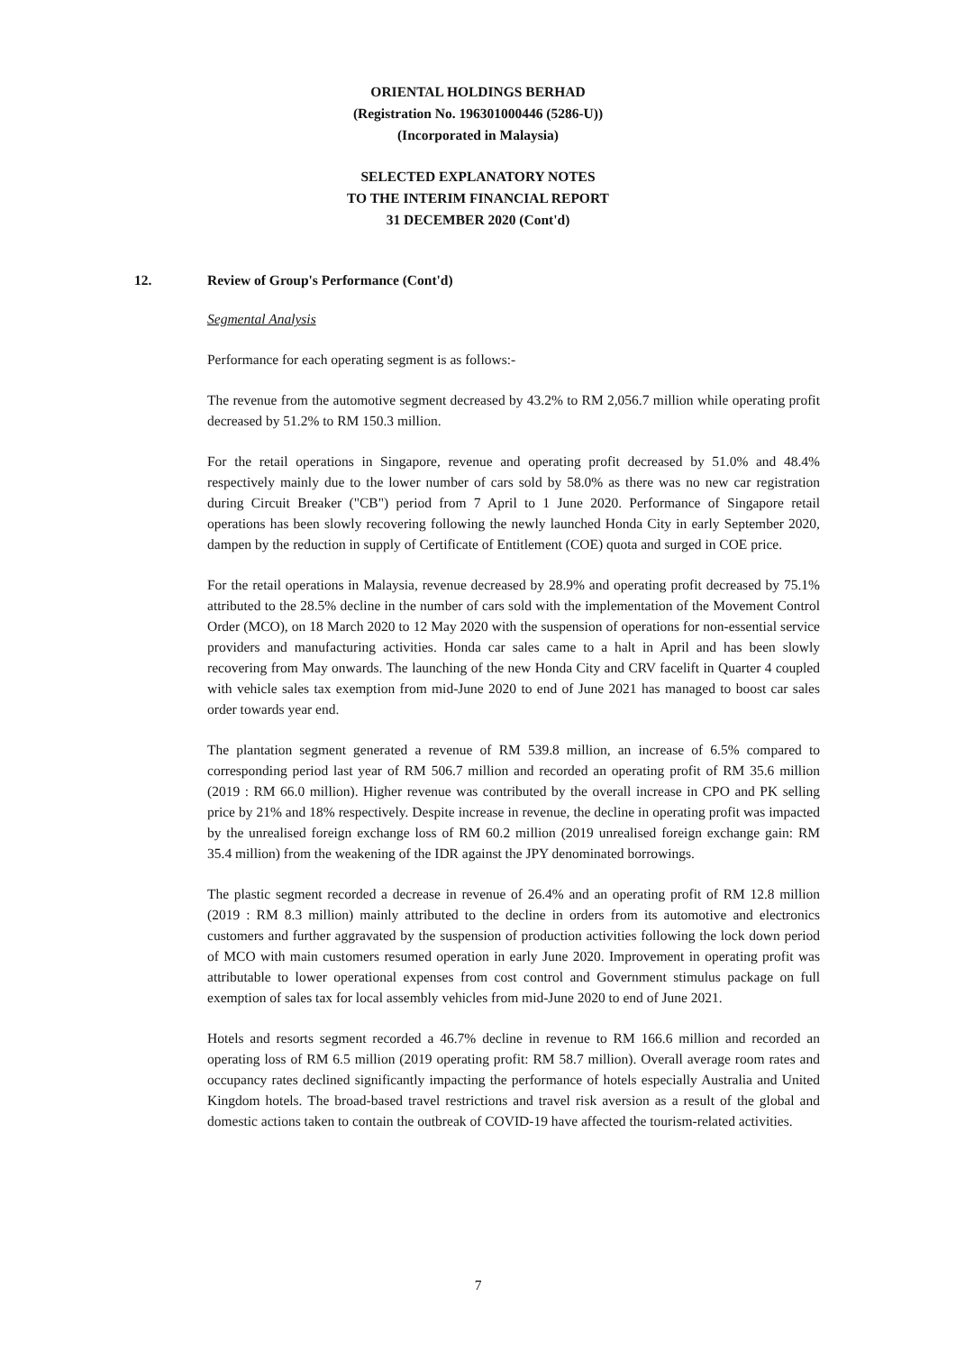ORIENTAL HOLDINGS BERHAD
(Registration No. 196301000446 (5286-U))
(Incorporated in Malaysia)
SELECTED EXPLANATORY NOTES
TO THE INTERIM FINANCIAL REPORT
31 DECEMBER 2020 (Cont'd)
12. Review of Group's Performance (Cont'd)
Segmental Analysis
Performance for each operating segment is as follows:-
The revenue from the automotive segment decreased by 43.2% to RM 2,056.7 million while operating profit decreased by 51.2% to RM 150.3 million.
For the retail operations in Singapore, revenue and operating profit decreased by 51.0% and 48.4% respectively mainly due to the lower number of cars sold by 58.0% as there was no new car registration during Circuit Breaker ("CB") period from 7 April to 1 June 2020. Performance of Singapore retail operations has been slowly recovering following the newly launched Honda City in early September 2020, dampen by the reduction in supply of Certificate of Entitlement (COE) quota and surged in COE price.
For the retail operations in Malaysia, revenue decreased by 28.9% and operating profit decreased by 75.1% attributed to the 28.5% decline in the number of cars sold with the implementation of the Movement Control Order (MCO), on 18 March 2020 to 12 May 2020 with the suspension of operations for non-essential service providers and manufacturing activities. Honda car sales came to a halt in April and has been slowly recovering from May onwards. The launching of the new Honda City and CRV facelift in Quarter 4 coupled with vehicle sales tax exemption from mid-June 2020 to end of June 2021 has managed to boost car sales order towards year end.
The plantation segment generated a revenue of RM 539.8 million, an increase of 6.5% compared to corresponding period last year of RM 506.7 million and recorded an operating profit of RM 35.6 million (2019 : RM 66.0 million). Higher revenue was contributed by the overall increase in CPO and PK selling price by 21% and 18% respectively. Despite increase in revenue, the decline in operating profit was impacted by the unrealised foreign exchange loss of RM 60.2 million (2019 unrealised foreign exchange gain: RM 35.4 million) from the weakening of the IDR against the JPY denominated borrowings.
The plastic segment recorded a decrease in revenue of 26.4% and an operating profit of RM 12.8 million (2019 : RM 8.3 million) mainly attributed to the decline in orders from its automotive and electronics customers and further aggravated by the suspension of production activities following the lock down period of MCO with main customers resumed operation in early June 2020. Improvement in operating profit was attributable to lower operational expenses from cost control and Government stimulus package on full exemption of sales tax for local assembly vehicles from mid-June 2020 to end of June 2021.
Hotels and resorts segment recorded a 46.7% decline in revenue to RM 166.6 million and recorded an operating loss of RM 6.5 million (2019 operating profit: RM 58.7 million). Overall average room rates and occupancy rates declined significantly impacting the performance of hotels especially Australia and United Kingdom hotels. The broad-based travel restrictions and travel risk aversion as a result of the global and domestic actions taken to contain the outbreak of COVID-19 have affected the tourism-related activities.
7